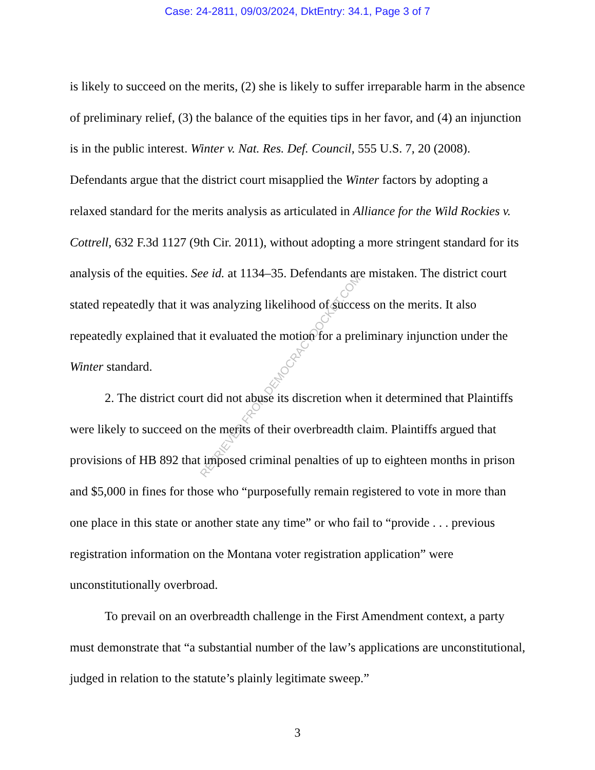Case: 24-2811, 09/03/2024, DktEntry: 34.1, Page 3 of 7
is likely to succeed on the merits, (2) she is likely to suffer irreparable harm in the absence of preliminary relief, (3) the balance of the equities tips in her favor, and (4) an injunction is in the public interest. Winter v. Nat. Res. Def. Council, 555 U.S. 7, 20 (2008). Defendants argue that the district court misapplied the Winter factors by adopting a relaxed standard for the merits analysis as articulated in Alliance for the Wild Rockies v. Cottrell, 632 F.3d 1127 (9th Cir. 2011), without adopting a more stringent standard for its analysis of the equities. See id. at 1134–35. Defendants are mistaken. The district court stated repeatedly that it was analyzing likelihood of success on the merits. It also repeatedly explained that it evaluated the motion for a preliminary injunction under the Winter standard.
2. The district court did not abuse its discretion when it determined that Plaintiffs were likely to succeed on the merits of their overbreadth claim. Plaintiffs argued that provisions of HB 892 that imposed criminal penalties of up to eighteen months in prison and $5,000 in fines for those who “purposefully remain registered to vote in more than one place in this state or another state any time” or who fail to “provide . . . previous registration information on the Montana voter registration application” were unconstitutionally overbroad.
To prevail on an overbreadth challenge in the First Amendment context, a party must demonstrate that “a substantial number of the law’s applications are unconstitutional, judged in relation to the statute’s plainly legitimate sweep.”
3
RETRIEVED FROM DEMOCRACYDOCKET.COM